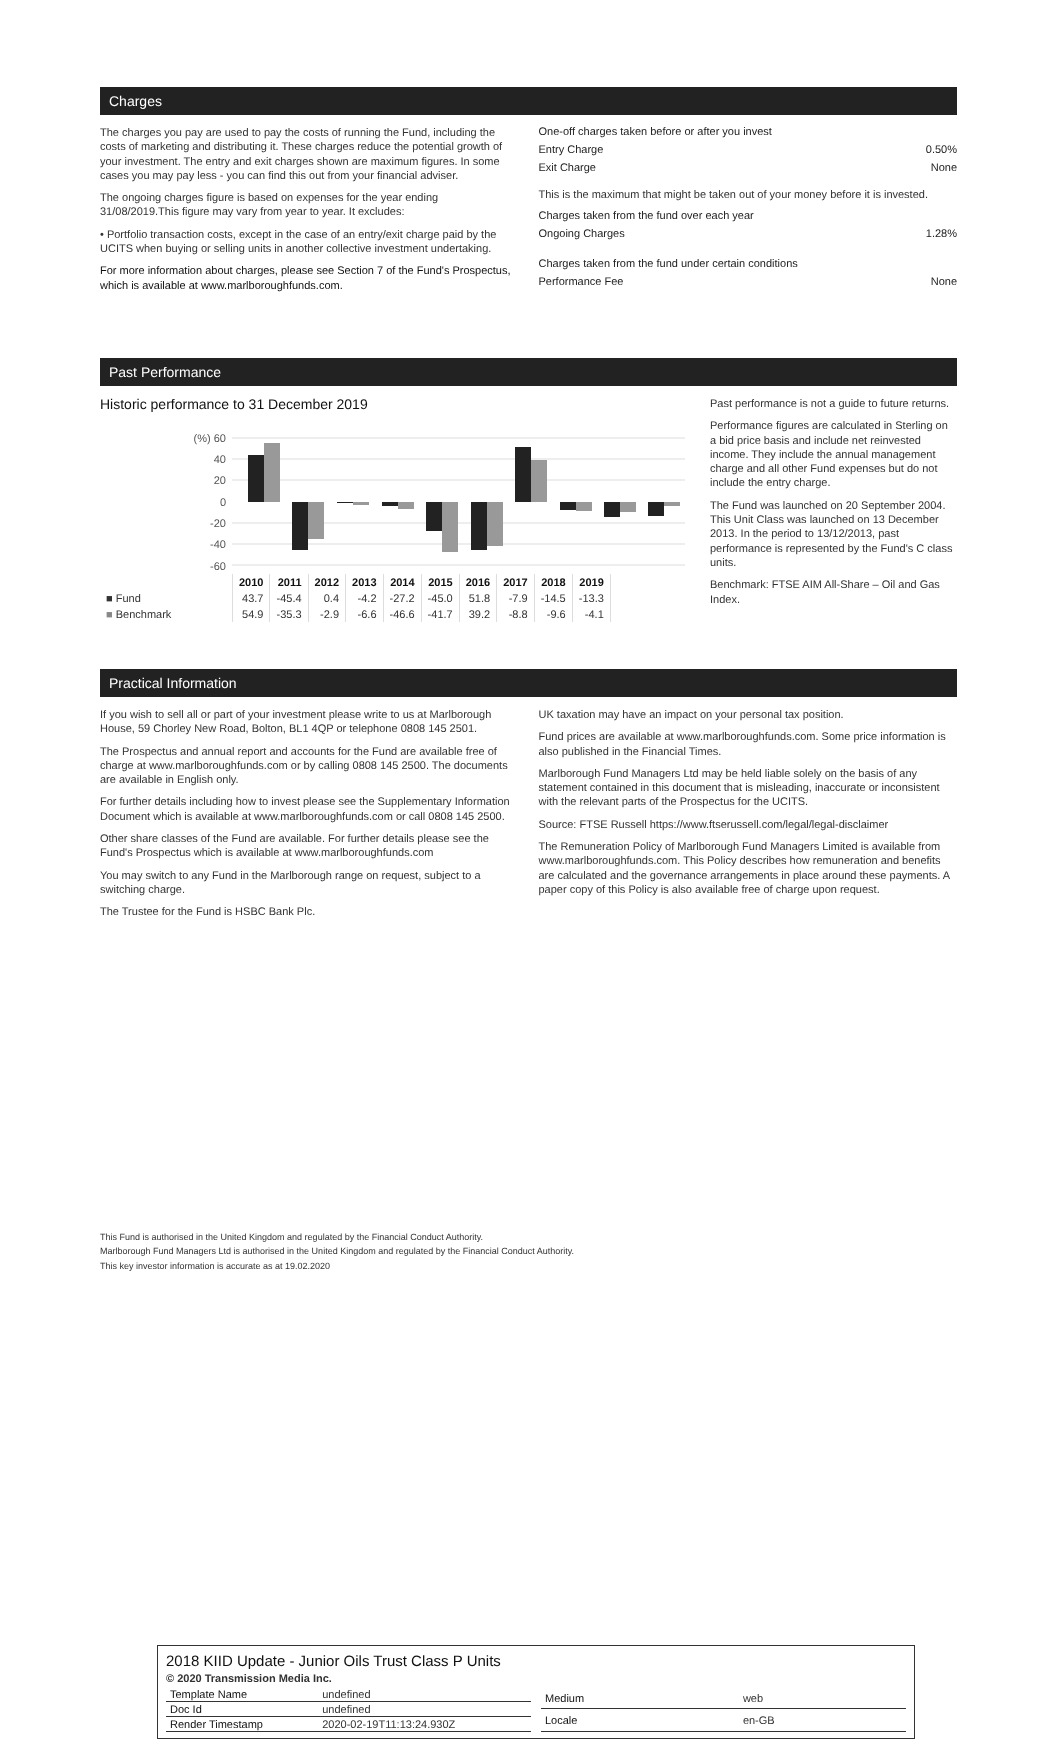Charges
The charges you pay are used to pay the costs of running the Fund, including the costs of marketing and distributing it. These charges reduce the potential growth of your investment. The entry and exit charges shown are maximum figures. In some cases you may pay less - you can find this out from your financial adviser.
The ongoing charges figure is based on expenses for the year ending 31/08/2019.This figure may vary from year to year. It excludes:
• Portfolio transaction costs, except in the case of an entry/exit charge paid by the UCITS when buying or selling units in another collective investment undertaking.
For more information about charges, please see Section 7 of the Fund's Prospectus, which is available at www.marlboroughfunds.com.
One-off charges taken before or after you invest
Entry Charge 0.50%
Exit Charge None
This is the maximum that might be taken out of your money before it is invested.
Charges taken from the fund over each year
Ongoing Charges 1.28%
Charges taken from the fund under certain conditions
Performance Fee None
Past Performance
Historic performance to 31 December 2019
(%) 60
40
20
0
-20
-40
-60
| | 2010 | 2011 | 2012 | 2013 | 2014 | 2015 | 2016 | 2017 | 2018 | 2019 |
| --- | --- | --- | --- | --- | --- | --- | --- | --- | --- | --- |
| ■ Fund | 43.7 | -45.4 | 0.4 | -4.2 | -27.2 | -45.0 | 51.8 | -7.9 | -14.5 | -13.3 |
| ■ Benchmark | 54.9 | -35.3 | -2.9 | -6.6 | -46.6 | -41.7 | 39.2 | -8.8 | -9.6 | -4.1 |
Past performance is not a guide to future returns.
Performance figures are calculated in Sterling on a bid price basis and include net reinvested income. They include the annual management charge and all other Fund expenses but do not include the entry charge.
The Fund was launched on 20 September 2004. This Unit Class was launched on 13 December 2013. In the period to 13/12/2013, past performance is represented by the Fund's C class units.
Benchmark: FTSE AIM All-Share – Oil and Gas Index.
Practical Information
If you wish to sell all or part of your investment please write to us at Marlborough House, 59 Chorley New Road, Bolton, BL1 4QP or telephone 0808 145 2501.
The Prospectus and annual report and accounts for the Fund are available free of charge at www.marlboroughfunds.com or by calling 0808 145 2500. The documents are available in English only.
For further details including how to invest please see the Supplementary Information Document which is available at www.marlboroughfunds.com or call 0808 145 2500.
Other share classes of the Fund are available. For further details please see the Fund's Prospectus which is available at www.marlboroughfunds.com
You may switch to any Fund in the Marlborough range on request, subject to a switching charge.
The Trustee for the Fund is HSBC Bank Plc.
UK taxation may have an impact on your personal tax position.
Fund prices are available at www.marlboroughfunds.com. Some price information is also published in the Financial Times.
Marlborough Fund Managers Ltd may be held liable solely on the basis of any statement contained in this document that is misleading, inaccurate or inconsistent with the relevant parts of the Prospectus for the UCITS.
Source: FTSE Russell https://www.ftserussell.com/legal/legal-disclaimer
The Remuneration Policy of Marlborough Fund Managers Limited is available from www.marlboroughfunds.com. This Policy describes how remuneration and benefits are calculated and the governance arrangements in place around these payments. A paper copy of this Policy is also available free of charge upon request.
This Fund is authorised in the United Kingdom and regulated by the Financial Conduct Authority.
Marlborough Fund Managers Ltd is authorised in the United Kingdom and regulated by the Financial Conduct Authority.
This key investor information is accurate as at 19.02.2020
2018 KIID Update - Junior Oils Trust Class P Units
© 2020 Transmission Media Inc.
| Template Name | undefined |
| Doc Id | undefined |
| Render Timestamp | 2020-02-19T11:13:24.930Z |
| Medium | web |
| Locale | en-GB |